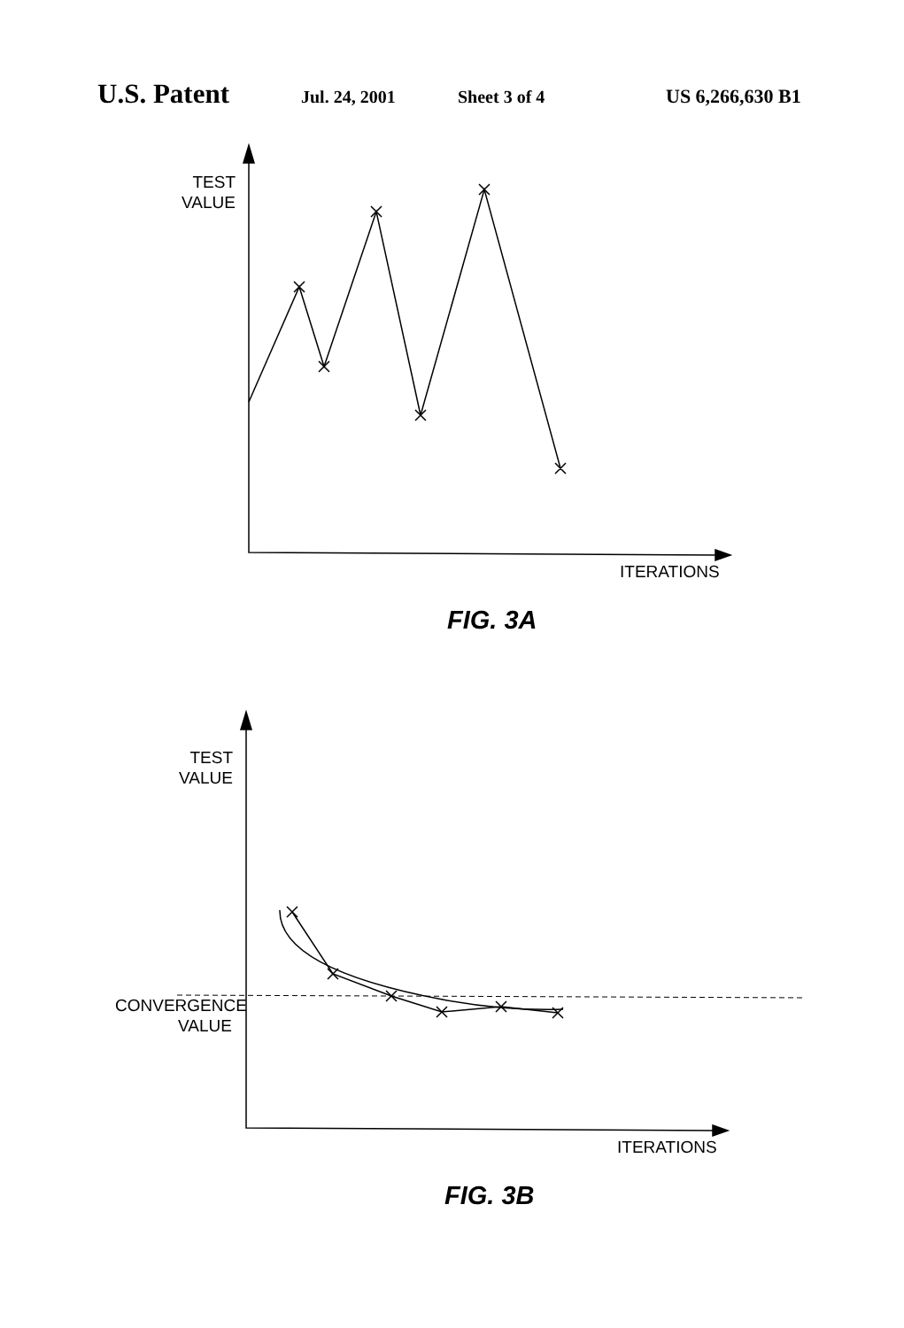U.S. Patent Jul. 24, 2001 Sheet 3 of 4 US 6,266,630 B1
TEST
VALUE
ITERATIONS
FIG. 3A
TEST
VALUE
CONVERGENCE
VALUE
ITERATIONS
FIG. 3B